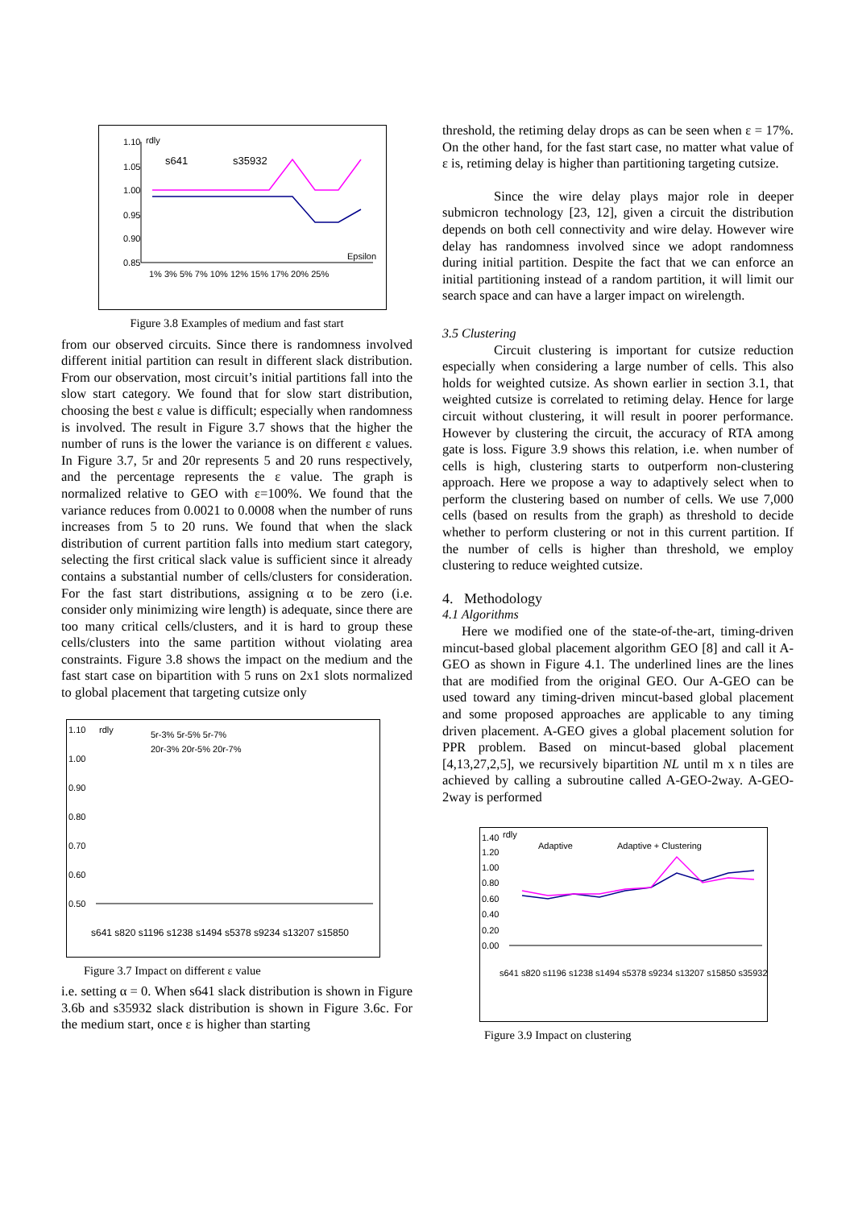1.10
1.05
1.00
0.95
0.90
0.85
rdly
s641
s35932
Epsilon
1% 3% 5% 7% 10% 12% 15% 17% 20% 25%
Figure 3.8 Examples of medium and fast start
from our observed circuits. Since there is randomness involved different initial partition can result in different slack distribution. From our observation, most circuit’s initial partitions fall into the slow start category. We found that for slow start distribution, choosing the best ε value is difficult; especially when randomness is involved. The result in Figure 3.7 shows that the higher the number of runs is the lower the variance is on different ε values. In Figure 3.7, 5r and 20r represents 5 and 20 runs respectively, and the percentage represents the ε value. The graph is normalized relative to GEO with ε=100%. We found that the variance reduces from 0.0021 to 0.0008 when the number of runs increases from 5 to 20 runs. We found that when the slack distribution of current partition falls into medium start category, selecting the first critical slack value is sufficient since it already contains a substantial number of cells/clusters for consideration. For the fast start distributions, assigning α to be zero (i.e. consider only minimizing wire length) is adequate, since there are too many critical cells/clusters, and it is hard to group these cells/clusters into the same partition without violating area constraints. Figure 3.8 shows the impact on the medium and the fast start case on bipartition with 5 runs on 2x1 slots normalized to global placement that targeting cutsize only
1.10
1.00
0.90
0.80
0.70
0.60
0.50
rdly
5r-3% 5r-5% 5r-7%
20r-3% 20r-5% 20r-7%
s641 s820 s1196 s1238 s1494 s5378 s9234 s13207 s15850
Figure 3.7 Impact on different ε value
i.e. setting α = 0. When s641 slack distribution is shown in Figure 3.6b and s35932 slack distribution is shown in Figure 3.6c. For the medium start, once ε is higher than starting
threshold, the retiming delay drops as can be seen when ε = 17%. On the other hand, for the fast start case, no matter what value of ε is, retiming delay is higher than partitioning targeting cutsize.
Since the wire delay plays major role in deeper submicron technology [23, 12], given a circuit the distribution depends on both cell connectivity and wire delay. However wire delay has randomness involved since we adopt randomness during initial partition. Despite the fact that we can enforce an initial partitioning instead of a random partition, it will limit our search space and can have a larger impact on wirelength.
3.5 Clustering
Circuit clustering is important for cutsize reduction especially when considering a large number of cells. This also holds for weighted cutsize. As shown earlier in section 3.1, that weighted cutsize is correlated to retiming delay. Hence for large circuit without clustering, it will result in poorer performance. However by clustering the circuit, the accuracy of RTA among gate is loss. Figure 3.9 shows this relation, i.e. when number of cells is high, clustering starts to outperform non-clustering approach. Here we propose a way to adaptively select when to perform the clustering based on number of cells. We use 7,000 cells (based on results from the graph) as threshold to decide whether to perform clustering or not in this current partition. If the number of cells is higher than threshold, we employ clustering to reduce weighted cutsize.
4. Methodology
4.1 Algorithms
Here we modified one of the state-of-the-art, timing-driven mincut-based global placement algorithm GEO [8] and call it A-GEO as shown in Figure 4.1. The underlined lines are the lines that are modified from the original GEO. Our A-GEO can be used toward any timing-driven mincut-based global placement and some proposed approaches are applicable to any timing driven placement. A-GEO gives a global placement solution for PPR problem. Based on mincut-based global placement [4,13,27,2,5], we recursively bipartition NL until m x n tiles are achieved by calling a subroutine called A-GEO-2way. A-GEO-2way is performed
1.40
1.20
1.00
0.80
0.60
0.40
0.20
0.00
rdly
Adaptive
Adaptive + Clustering
s641 s820 s1196 s1238 s1494 s5378 s9234 s13207 s15850 s35932
Figure 3.9 Impact on clustering